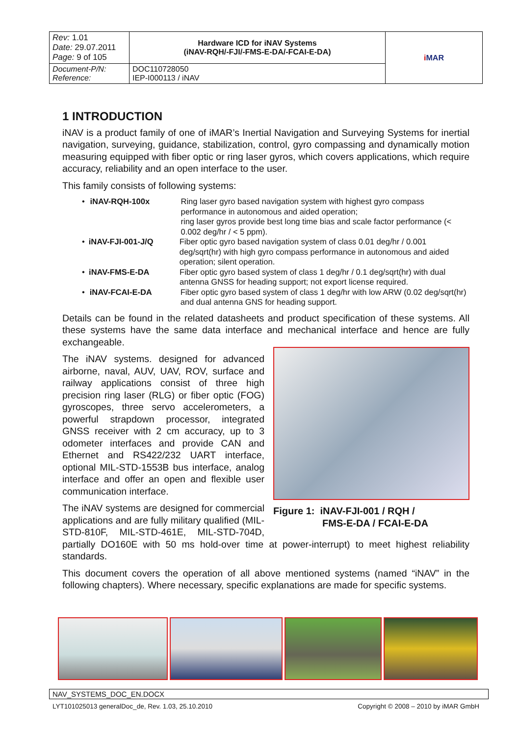| Rev: 1.01 Date: 29.07.2011 Page: 9 of 105 | Hardware ICD for iNAV Systems (iNAV-RQH/-FJI/-FMS-E-DA/-FCAI-E-DA) | i MAR |
| Document-P/N: Reference: | DOC110728050 IEP-I000113 / iNAV | |
1 INTRODUCTION
iNAV is a product family of one of iMAR’s Inertial Navigation and Surveying Systems for inertial navigation, surveying, guidance, stabilization, control, gyro compassing and dynamically motion measuring equipped with fiber optic or ring laser gyros, which covers applications, which require accuracy, reliability and an open interface to the user.
This family consists of following systems:
• iNAV-RQH-100x Ring laser gyro based navigation system with highest gyro compass performance in autonomous and aided operation;
ring laser gyros provide best long time bias and scale factor performance (< 0.002 deg/hr / < 5 ppm).
• iNAV-FJI-001-J/Q Fiber optic gyro based navigation system of class 0.01 deg/hr / 0.001 deg/sqrt(hr) with high gyro compass performance in autonomous and aided operation; silent operation.
• iNAV-FMS-E-DA Fiber optic gyro based system of class 1 deg/hr / 0.1 deg/sqrt(hr) with dual antenna GNSS for heading support; not export license required.
• iNAV-FCAI-E-DA Fiber optic gyro based system of class 1 deg/hr with low ARW (0.02 deg/sqrt(hr) and dual antenna GNS for heading support.
Details can be found in the related datasheets and product specification of these systems. All these systems have the same data interface and mechanical interface and hence are fully exchangeable.
Figure 1: iNAV-FJI-001 / RQH /
FMS-E-DA / FCAI-E-DA
The iNAV systems. designed for advanced airborne, naval, AUV, UAV, ROV, surface and railway applications consist of three high precision ring laser (RLG) or fiber optic (FOG) gyroscopes, three servo accelerometers, a powerful strapdown processor, integrated GNSS receiver with 2 cm accuracy, up to 3 odometer interfaces and provide CAN and Ethernet and RS422/232 UART interface, optional MIL-STD-1553B bus interface, analog interface and offer an open and flexible user communication interface.
The iNAV systems are designed for commercial applications and are fully military qualified (MIL-STD-810F, MIL-STD-461E, MIL-STD-704D, partially DO160E with 50 ms hold-over time at power-interrupt) to meet highest reliability standards.
This document covers the operation of all above mentioned systems (named “iNAV” in the following chapters). Where necessary, specific explanations are made for specific systems.
NAV_SYSTEMS_DOC_EN.DOCX
LYT101025013 generalDoc_de, Rev. 1.03, 25.10.2010 Copyright © 2008 – 2010 by iMAR GmbH